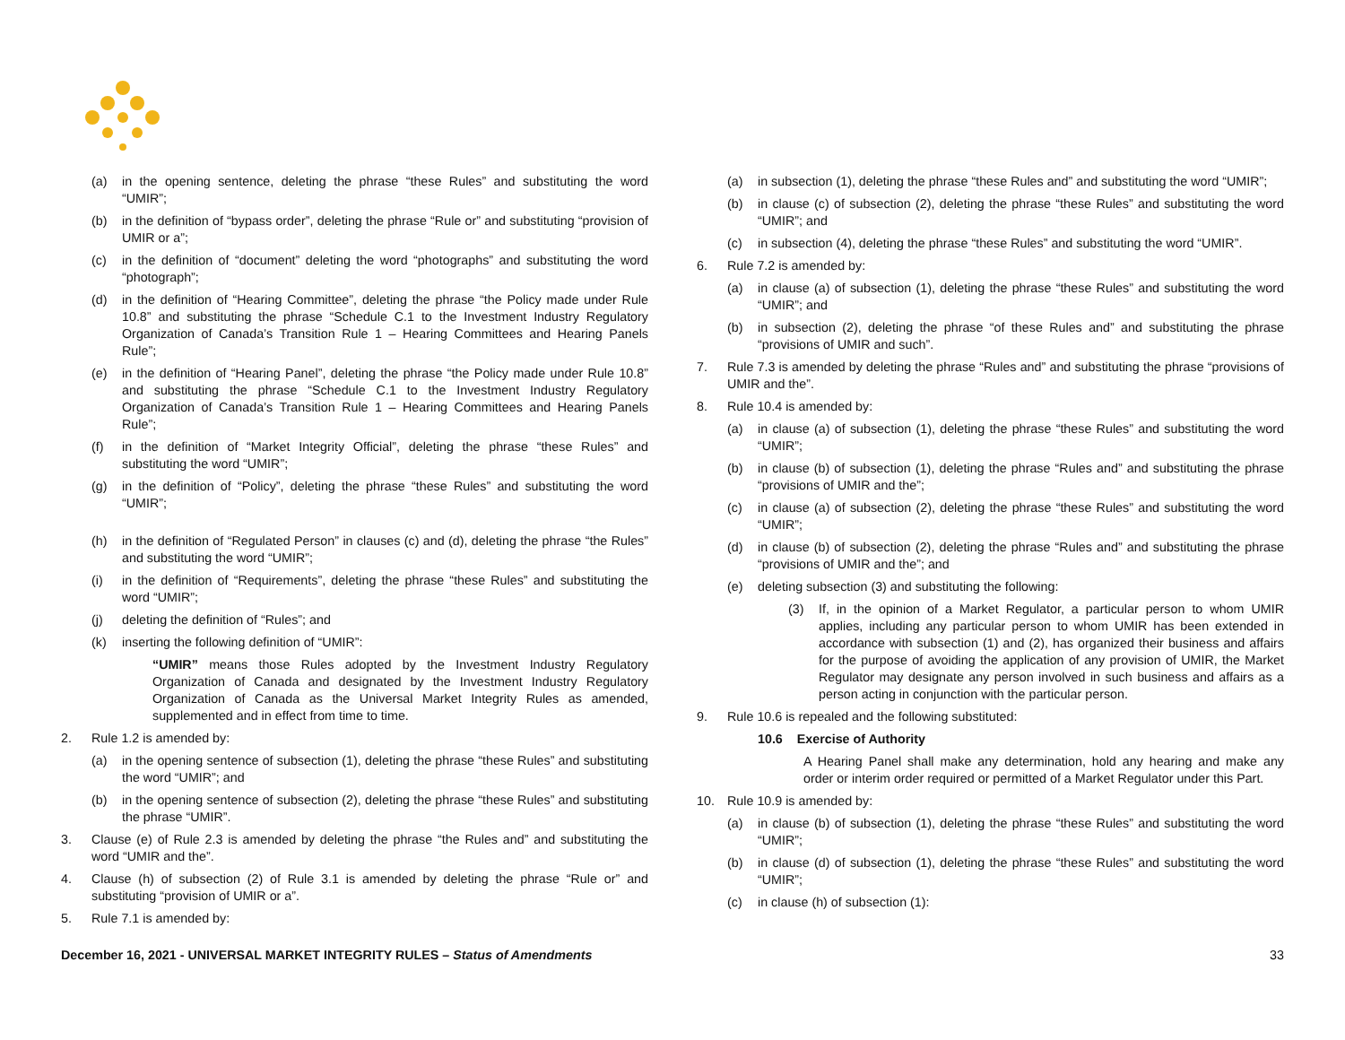(a) in the opening sentence, deleting the phrase “these Rules” and substituting the word “UMIR”;
(b) in the definition of “bypass order”, deleting the phrase “Rule or” and substituting “provision of UMIR or a”;
(c) in the definition of “document” deleting the word “photographs” and substituting the word “photograph”;
(d) in the definition of “Hearing Committee”, deleting the phrase “the Policy made under Rule 10.8” and substituting the phrase “Schedule C.1 to the Investment Industry Regulatory Organization of Canada’s Transition Rule 1 – Hearing Committees and Hearing Panels Rule”;
(e) in the definition of “Hearing Panel”, deleting the phrase “the Policy made under Rule 10.8” and substituting the phrase “Schedule C.1 to the Investment Industry Regulatory Organization of Canada’s Transition Rule 1 – Hearing Committees and Hearing Panels Rule”;
(f) in the definition of “Market Integrity Official”, deleting the phrase “these Rules” and substituting the word “UMIR”;
(g) in the definition of “Policy”, deleting the phrase “these Rules” and substituting the word “UMIR”;
(h) in the definition of “Regulated Person” in clauses (c) and (d), deleting the phrase “the Rules” and substituting the word “UMIR”;
(i) in the definition of “Requirements”, deleting the phrase “these Rules” and substituting the word “UMIR”;
(j) deleting the definition of “Rules”; and
(k) inserting the following definition of “UMIR”:
“UMIR” means those Rules adopted by the Investment Industry Regulatory Organization of Canada and designated by the Investment Industry Regulatory Organization of Canada as the Universal Market Integrity Rules as amended, supplemented and in effect from time to time.
2. Rule 1.2 is amended by:
(a) in the opening sentence of subsection (1), deleting the phrase “these Rules” and substituting the word “UMIR”; and
(b) in the opening sentence of subsection (2), deleting the phrase “these Rules” and substituting the phrase “UMIR”.
3. Clause (e) of Rule 2.3 is amended by deleting the phrase “the Rules and” and substituting the word “UMIR and the”.
4. Clause (h) of subsection (2) of Rule 3.1 is amended by deleting the phrase “Rule or” and substituting “provision of UMIR or a”.
5. Rule 7.1 is amended by:
(a) in subsection (1), deleting the phrase “these Rules and” and substituting the word “UMIR”;
(b) in clause (c) of subsection (2), deleting the phrase “these Rules” and substituting the word “UMIR”; and
(c) in subsection (4), deleting the phrase “these Rules” and substituting the word “UMIR”.
6. Rule 7.2 is amended by:
(a) in clause (a) of subsection (1), deleting the phrase “these Rules” and substituting the word “UMIR”; and
(b) in subsection (2), deleting the phrase “of these Rules and” and substituting the phrase “provisions of UMIR and such”.
7. Rule 7.3 is amended by deleting the phrase “Rules and” and substituting the phrase “provisions of UMIR and the”.
8. Rule 10.4 is amended by:
(a) in clause (a) of subsection (1), deleting the phrase “these Rules” and substituting the word “UMIR”;
(b) in clause (b) of subsection (1), deleting the phrase “Rules and” and substituting the phrase “provisions of UMIR and the”;
(c) in clause (a) of subsection (2), deleting the phrase “these Rules” and substituting the word “UMIR”;
(d) in clause (b) of subsection (2), deleting the phrase “Rules and” and substituting the phrase “provisions of UMIR and the”; and
(e) deleting subsection (3) and substituting the following:
(3) If, in the opinion of a Market Regulator, a particular person to whom UMIR applies, including any particular person to whom UMIR has been extended in accordance with subsection (1) and (2), has organized their business and affairs for the purpose of avoiding the application of any provision of UMIR, the Market Regulator may designate any person involved in such business and affairs as a person acting in conjunction with the particular person.
9. Rule 10.6 is repealed and the following substituted:
10.6 Exercise of Authority
A Hearing Panel shall make any determination, hold any hearing and make any order or interim order required or permitted of a Market Regulator under this Part.
10. Rule 10.9 is amended by:
(a) in clause (b) of subsection (1), deleting the phrase “these Rules” and substituting the word “UMIR”;
(b) in clause (d) of subsection (1), deleting the phrase “these Rules” and substituting the word “UMIR”;
(c) in clause (h) of subsection (1):
December 16, 2021 - UNIVERSAL MARKET INTEGRITY RULES – Status of Amendments 33